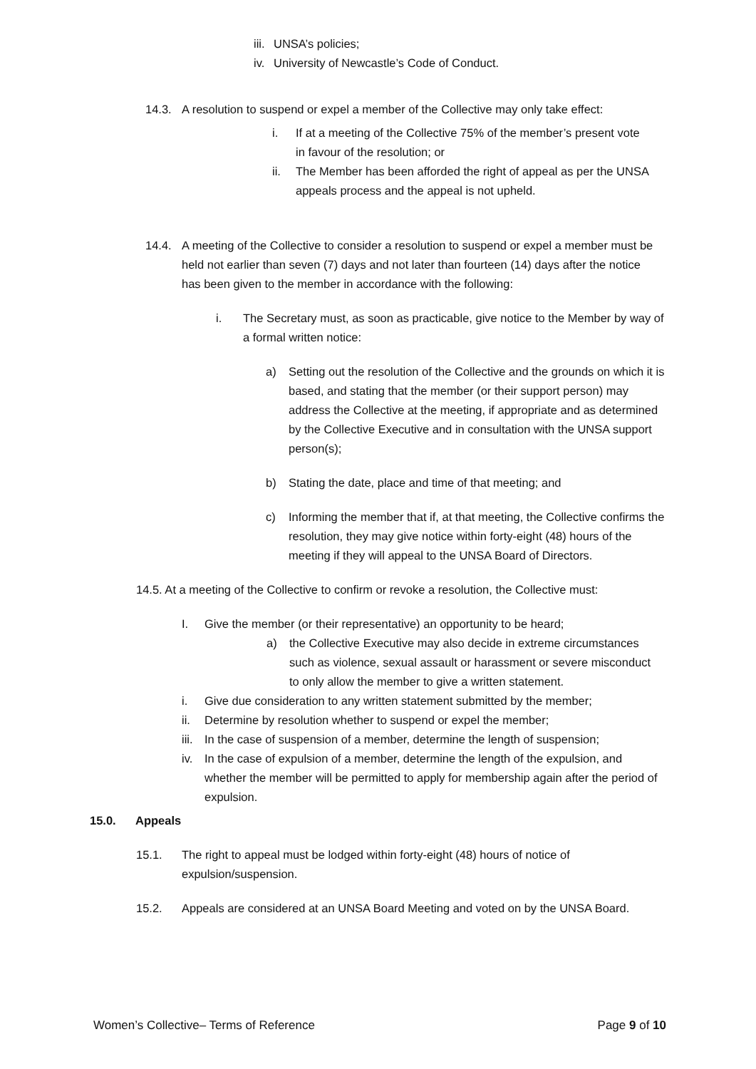iii. UNSA’s policies;
iv. University of Newcastle’s Code of Conduct.
14.3. A resolution to suspend or expel a member of the Collective may only take effect:
i. If at a meeting of the Collective 75% of the member’s present vote in favour of the resolution; or
ii. The Member has been afforded the right of appeal as per the UNSA appeals process and the appeal is not upheld.
14.4. A meeting of the Collective to consider a resolution to suspend or expel a member must be held not earlier than seven (7) days and not later than fourteen (14) days after the notice has been given to the member in accordance with the following:
i. The Secretary must, as soon as practicable, give notice to the Member by way of a formal written notice:
a) Setting out the resolution of the Collective and the grounds on which it is based, and stating that the member (or their support person) may address the Collective at the meeting, if appropriate and as determined by the Collective Executive and in consultation with the UNSA support person(s);
b) Stating the date, place and time of that meeting; and
c) Informing the member that if, at that meeting, the Collective confirms the resolution, they may give notice within forty-eight (48) hours of the meeting if they will appeal to the UNSA Board of Directors.
14.5. At a meeting of the Collective to confirm or revoke a resolution, the Collective must:
I. Give the member (or their representative) an opportunity to be heard;
a) the Collective Executive may also decide in extreme circumstances such as violence, sexual assault or harassment or severe misconduct to only allow the member to give a written statement.
i. Give due consideration to any written statement submitted by the member;
ii. Determine by resolution whether to suspend or expel the member;
iii. In the case of suspension of a member, determine the length of suspension;
iv. In the case of expulsion of a member, determine the length of the expulsion, and whether the member will be permitted to apply for membership again after the period of expulsion.
15.0. Appeals
15.1. The right to appeal must be lodged within forty-eight (48) hours of notice of expulsion/suspension.
15.2. Appeals are considered at an UNSA Board Meeting and voted on by the UNSA Board.
Women’s Collective– Terms of Reference Page 9 of 10